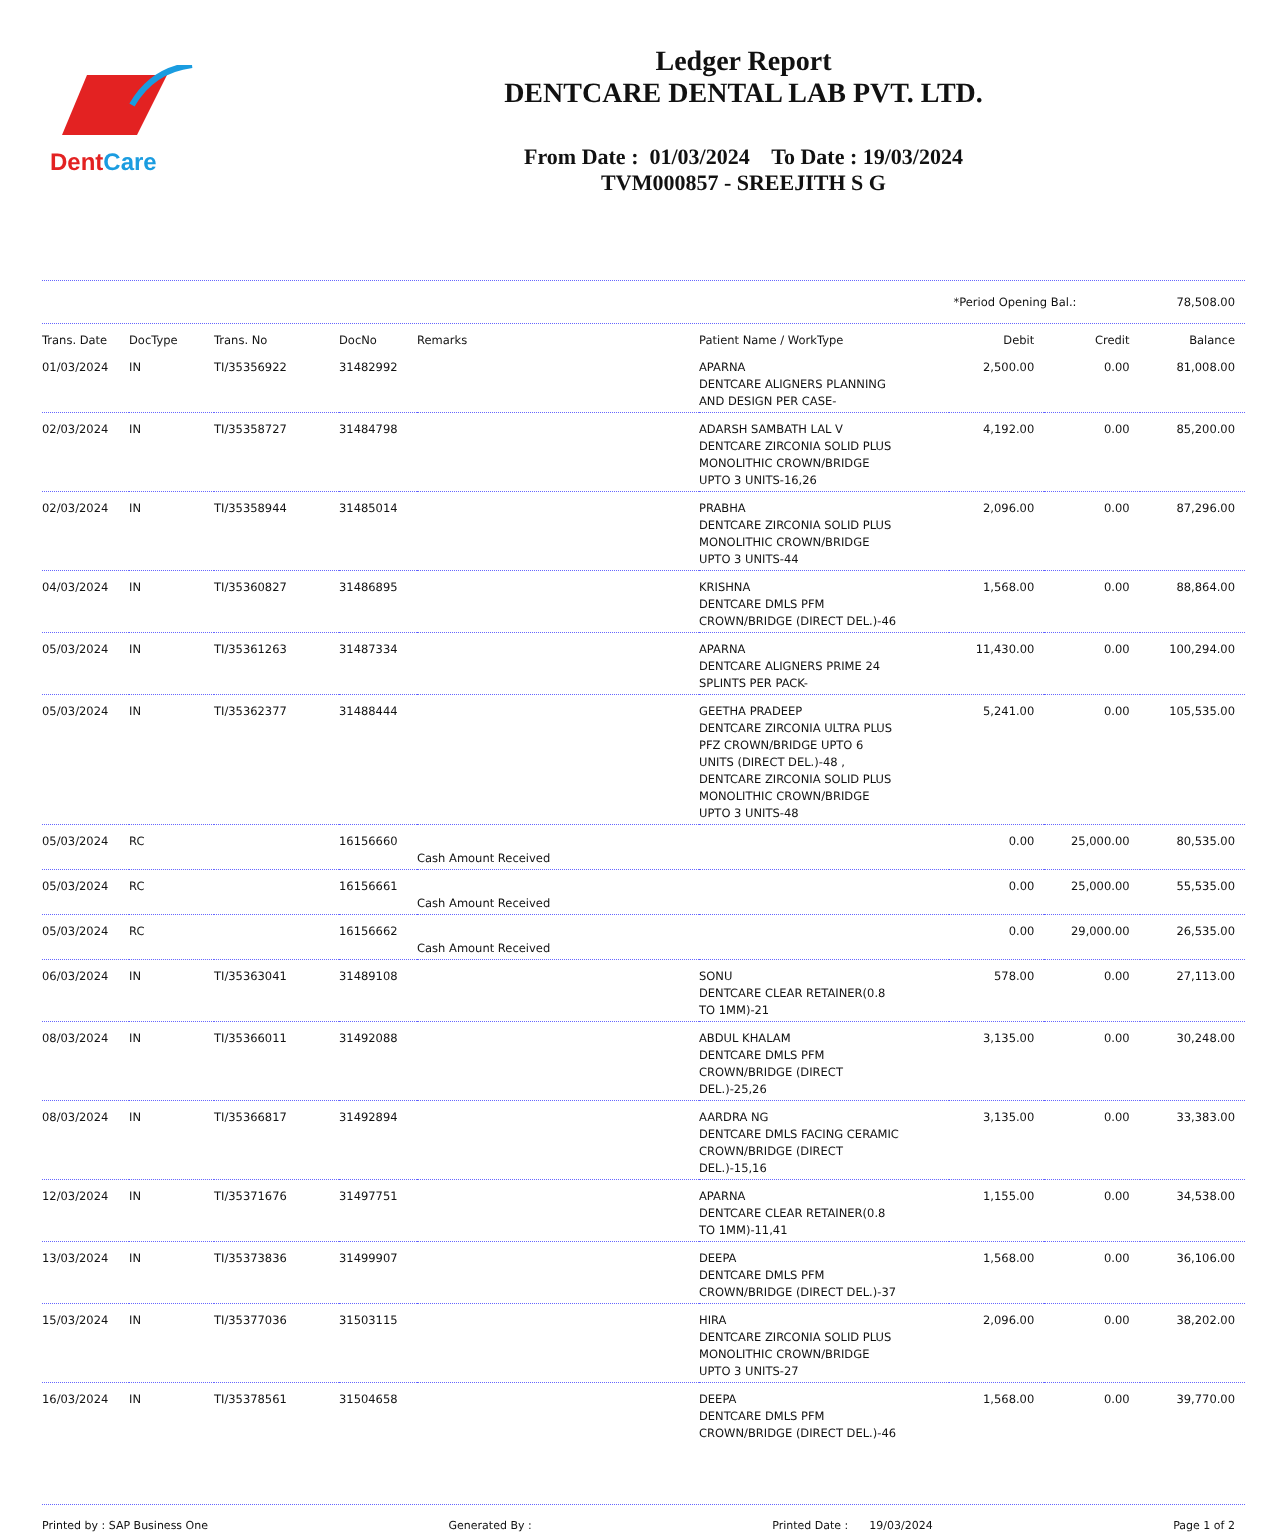DentCare
Ledger Report
DENTCARE DENTAL LAB PVT. LTD.
From Date : 01/03/2024 To Date : 19/03/2024
TVM000857 - SREEJITH S G
*Period Opening Bal.: 78,508.00
| Trans. Date | DocType | Trans. No | DocNo | Remarks | Patient Name / WorkType | Debit | Credit | Balance |
| --- | --- | --- | --- | --- | --- | --- | --- | --- |
| 01/03/2024 | IN | TI/35356922 | 31482992 | | APARNA DENTCARE ALIGNERS PLANNING AND DESIGN PER CASE- | 2,500.00 | 0.00 | 81,008.00 |
| 02/03/2024 | IN | TI/35358727 | 31484798 | | ADARSH SAMBATH LAL V DENTCARE ZIRCONIA SOLID PLUS MONOLITHIC CROWN/BRIDGE UPTO 3 UNITS-16,26 | 4,192.00 | 0.00 | 85,200.00 |
| 02/03/2024 | IN | TI/35358944 | 31485014 | | PRABHA DENTCARE ZIRCONIA SOLID PLUS MONOLITHIC CROWN/BRIDGE UPTO 3 UNITS-44 | 2,096.00 | 0.00 | 87,296.00 |
| 04/03/2024 | IN | TI/35360827 | 31486895 | | KRISHNA DENTCARE DMLS PFM CROWN/BRIDGE (DIRECT DEL.)-46 | 1,568.00 | 0.00 | 88,864.00 |
| 05/03/2024 | IN | TI/35361263 | 31487334 | | APARNA DENTCARE ALIGNERS PRIME 24 SPLINTS PER PACK- | 11,430.00 | 0.00 | 100,294.00 |
| 05/03/2024 | IN | TI/35362377 | 31488444 | | GEETHA PRADEEP DENTCARE ZIRCONIA ULTRA PLUS PFZ CROWN/BRIDGE UPTO 6 UNITS (DIRECT DEL.)-48 , DENTCARE ZIRCONIA SOLID PLUS MONOLITHIC CROWN/BRIDGE UPTO 3 UNITS-48 | 5,241.00 | 0.00 | 105,535.00 |
| 05/03/2024 | RC | | 16156660 | Cash Amount Received | | 0.00 | 25,000.00 | 80,535.00 |
| 05/03/2024 | RC | | 16156661 | Cash Amount Received | | 0.00 | 25,000.00 | 55,535.00 |
| 05/03/2024 | RC | | 16156662 | Cash Amount Received | | 0.00 | 29,000.00 | 26,535.00 |
| 06/03/2024 | IN | TI/35363041 | 31489108 | | SONU DENTCARE CLEAR RETAINER(0.8 TO 1MM)-21 | 578.00 | 0.00 | 27,113.00 |
| 08/03/2024 | IN | TI/35366011 | 31492088 | | ABDUL KHALAM DENTCARE DMLS PFM CROWN/BRIDGE (DIRECT DEL.)-25,26 | 3,135.00 | 0.00 | 30,248.00 |
| 08/03/2024 | IN | TI/35366817 | 31492894 | | AARDRA NG DENTCARE DMLS FACING CERAMIC CROWN/BRIDGE (DIRECT DEL.)-15,16 | 3,135.00 | 0.00 | 33,383.00 |
| 12/03/2024 | IN | TI/35371676 | 31497751 | | APARNA DENTCARE CLEAR RETAINER(0.8 TO 1MM)-11,41 | 1,155.00 | 0.00 | 34,538.00 |
| 13/03/2024 | IN | TI/35373836 | 31499907 | | DEEPA DENTCARE DMLS PFM CROWN/BRIDGE (DIRECT DEL.)-37 | 1,568.00 | 0.00 | 36,106.00 |
| 15/03/2024 | IN | TI/35377036 | 31503115 | | HIRA DENTCARE ZIRCONIA SOLID PLUS MONOLITHIC CROWN/BRIDGE UPTO 3 UNITS-27 | 2,096.00 | 0.00 | 38,202.00 |
| 16/03/2024 | IN | TI/35378561 | 31504658 | | DEEPA DENTCARE DMLS PFM CROWN/BRIDGE (DIRECT DEL.)-46 | 1,568.00 | 0.00 | 39,770.00 |
Printed by : SAP Business One Generated By : Printed Date : 19/03/2024 Page 1 of 2